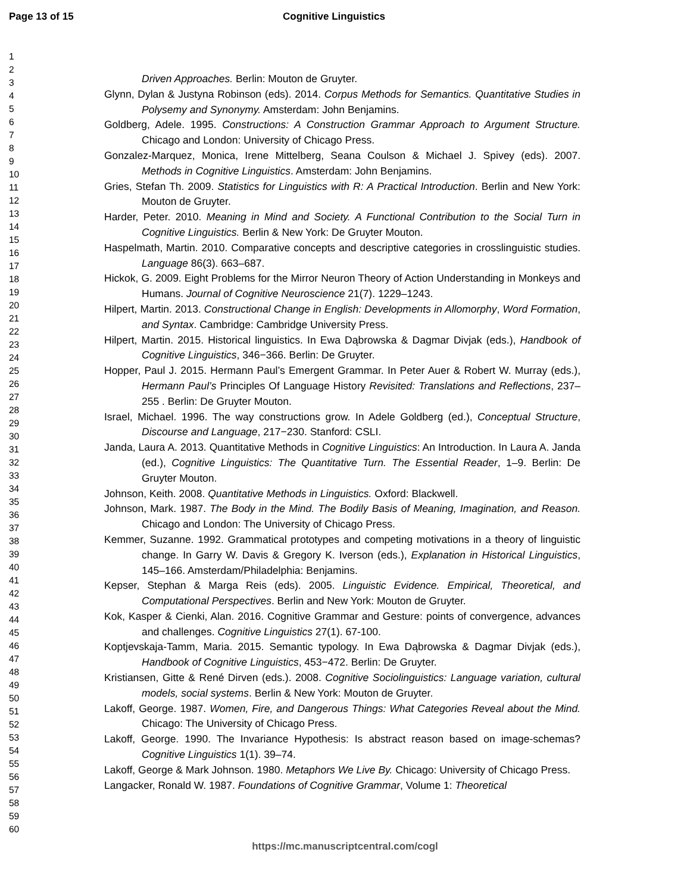Page 13 of 15 Cognitive Linguistics
1
2
3
4
5
6
7
8
9
10
11
12
13
14
15
16
17
18
19
20
21
22
23
24
25
26
27
28
29
30
31
32
33
34
35
36
37
38
39
40
41
42
43
44
45
46
47
48
49
50
51
52
53
54
55
56
57
58
59
60
Driven Approaches. Berlin: Mouton de Gruyter.
Glynn, Dylan & Justyna Robinson (eds). 2014. Corpus Methods for Semantics. Quantitative Studies in Polysemy and Synonymy. Amsterdam: John Benjamins.
Goldberg, Adele. 1995. Constructions: A Construction Grammar Approach to Argument Structure. Chicago and London: University of Chicago Press.
Gonzalez-Marquez, Monica, Irene Mittelberg, Seana Coulson & Michael J. Spivey (eds). 2007. Methods in Cognitive Linguistics. Amsterdam: John Benjamins.
Gries, Stefan Th. 2009. Statistics for Linguistics with R: A Practical Introduction. Berlin and New York: Mouton de Gruyter.
Harder, Peter. 2010. Meaning in Mind and Society. A Functional Contribution to the Social Turn in Cognitive Linguistics. Berlin & New York: De Gruyter Mouton.
Haspelmath, Martin. 2010. Comparative concepts and descriptive categories in crosslinguistic studies. Language 86(3). 663–687.
Hickok, G. 2009. Eight Problems for the Mirror Neuron Theory of Action Understanding in Monkeys and Humans. Journal of Cognitive Neuroscience 21(7). 1229–1243.
Hilpert, Martin. 2013. Constructional Change in English: Developments in Allomorphy, Word Formation, and Syntax. Cambridge: Cambridge University Press.
Hilpert, Martin. 2015. Historical linguistics. In Ewa Dąbrowska & Dagmar Divjak (eds.), Handbook of Cognitive Linguistics, 346−366. Berlin: De Gruyter.
Hopper, Paul J. 2015. Hermann Paul’s Emergent Grammar. In Peter Auer & Robert W. Murray (eds.), Hermann Paul’s Principles Of Language History Revisited: Translations and Reflections, 237–255 . Berlin: De Gruyter Mouton.
Israel, Michael. 1996. The way constructions grow. In Adele Goldberg (ed.), Conceptual Structure, Discourse and Language, 217−230. Stanford: CSLI.
Janda, Laura A. 2013. Quantitative Methods in Cognitive Linguistics: An Introduction. In Laura A. Janda (ed.), Cognitive Linguistics: The Quantitative Turn. The Essential Reader, 1–9. Berlin: De Gruyter Mouton.
Johnson, Keith. 2008. Quantitative Methods in Linguistics. Oxford: Blackwell.
Johnson, Mark. 1987. The Body in the Mind. The Bodily Basis of Meaning, Imagination, and Reason. Chicago and London: The University of Chicago Press.
Kemmer, Suzanne. 1992. Grammatical prototypes and competing motivations in a theory of linguistic change. In Garry W. Davis & Gregory K. Iverson (eds.), Explanation in Historical Linguistics, 145–166. Amsterdam/Philadelphia: Benjamins.
Kepser, Stephan & Marga Reis (eds). 2005. Linguistic Evidence. Empirical, Theoretical, and Computational Perspectives. Berlin and New York: Mouton de Gruyter.
Kok, Kasper & Cienki, Alan. 2016. Cognitive Grammar and Gesture: points of convergence, advances and challenges. Cognitive Linguistics 27(1). 67-100.
Koptjevskaja-Tamm, Maria. 2015. Semantic typology. In Ewa Dąbrowska & Dagmar Divjak (eds.), Handbook of Cognitive Linguistics, 453−472. Berlin: De Gruyter.
Kristiansen, Gitte & René Dirven (eds.). 2008. Cognitive Sociolinguistics: Language variation, cultural models, social systems. Berlin & New York: Mouton de Gruyter.
Lakoff, George. 1987. Women, Fire, and Dangerous Things: What Categories Reveal about the Mind. Chicago: The University of Chicago Press.
Lakoff, George. 1990. The Invariance Hypothesis: Is abstract reason based on image-schemas? Cognitive Linguistics 1(1). 39–74.
Lakoff, George & Mark Johnson. 1980. Metaphors We Live By. Chicago: University of Chicago Press.
Langacker, Ronald W. 1987. Foundations of Cognitive Grammar, Volume 1: Theoretical
https://mc.manuscriptcentral.com/cogl